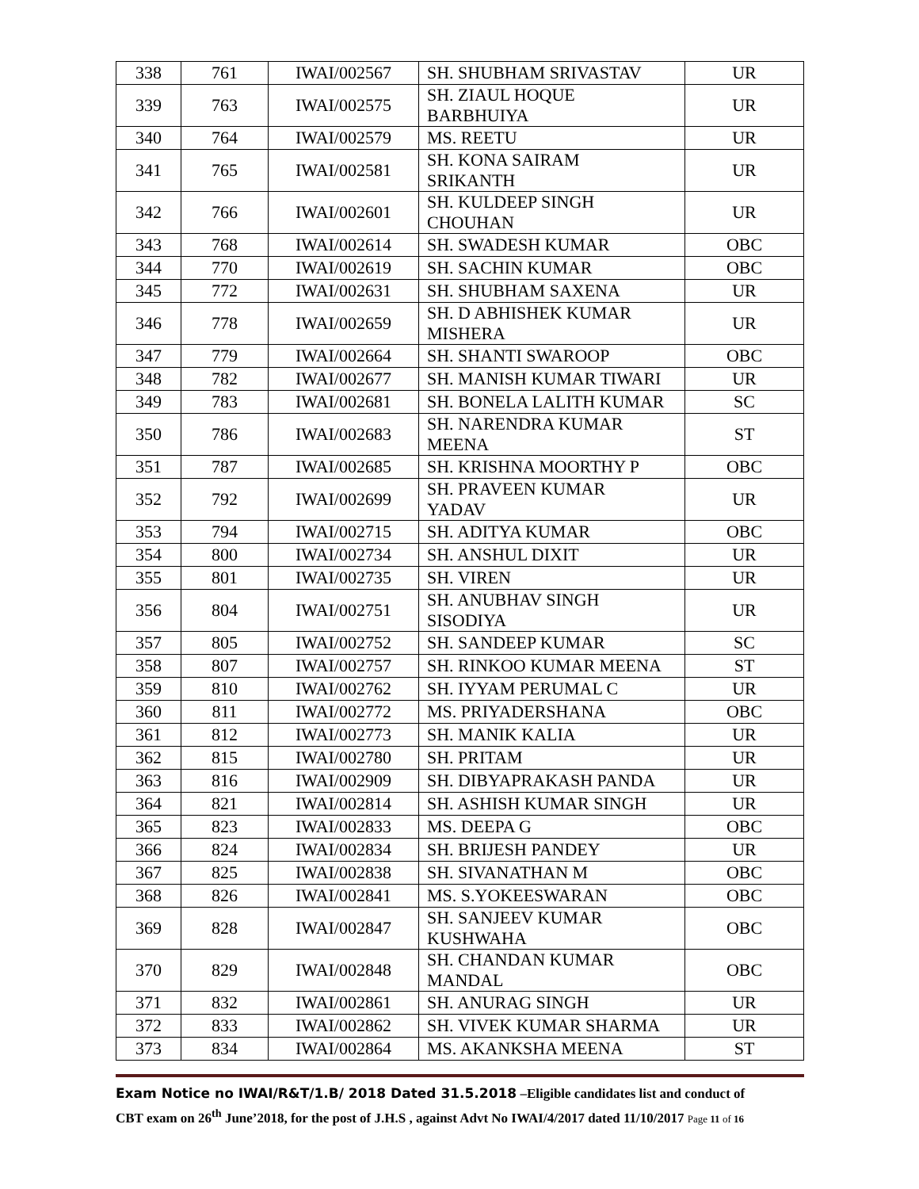| 338 | 761 | IWAI/002567 | SH. SHUBHAM SRIVASTAV | UR |
| 339 | 763 | IWAI/002575 | SH. ZIAUL HOQUE BARBHUIYA | UR |
| 340 | 764 | IWAI/002579 | MS. REETU | UR |
| 341 | 765 | IWAI/002581 | SH. KONA SAIRAM SRIKANTH | UR |
| 342 | 766 | IWAI/002601 | SH. KULDEEP SINGH CHOUHAN | UR |
| 343 | 768 | IWAI/002614 | SH. SWADESH KUMAR | OBC |
| 344 | 770 | IWAI/002619 | SH. SACHIN KUMAR | OBC |
| 345 | 772 | IWAI/002631 | SH. SHUBHAM SAXENA | UR |
| 346 | 778 | IWAI/002659 | SH. D ABHISHEK KUMAR MISHERA | UR |
| 347 | 779 | IWAI/002664 | SH. SHANTI SWAROOP | OBC |
| 348 | 782 | IWAI/002677 | SH. MANISH KUMAR TIWARI | UR |
| 349 | 783 | IWAI/002681 | SH. BONELA LALITH KUMAR | SC |
| 350 | 786 | IWAI/002683 | SH. NARENDRA KUMAR MEENA | ST |
| 351 | 787 | IWAI/002685 | SH. KRISHNA MOORTHY P | OBC |
| 352 | 792 | IWAI/002699 | SH. PRAVEEN KUMAR YADAV | UR |
| 353 | 794 | IWAI/002715 | SH. ADITYA KUMAR | OBC |
| 354 | 800 | IWAI/002734 | SH. ANSHUL DIXIT | UR |
| 355 | 801 | IWAI/002735 | SH. VIREN | UR |
| 356 | 804 | IWAI/002751 | SH. ANUBHAV SINGH SISODIYA | UR |
| 357 | 805 | IWAI/002752 | SH. SANDEEP KUMAR | SC |
| 358 | 807 | IWAI/002757 | SH. RINKOO KUMAR MEENA | ST |
| 359 | 810 | IWAI/002762 | SH. IYYAM PERUMAL C | UR |
| 360 | 811 | IWAI/002772 | MS. PRIYADERSHANA | OBC |
| 361 | 812 | IWAI/002773 | SH. MANIK KALIA | UR |
| 362 | 815 | IWAI/002780 | SH. PRITAM | UR |
| 363 | 816 | IWAI/002909 | SH. DIBYAPRAKASH PANDA | UR |
| 364 | 821 | IWAI/002814 | SH. ASHISH KUMAR SINGH | UR |
| 365 | 823 | IWAI/002833 | MS. DEEPA G | OBC |
| 366 | 824 | IWAI/002834 | SH. BRIJESH PANDEY | UR |
| 367 | 825 | IWAI/002838 | SH. SIVANATHAN M | OBC |
| 368 | 826 | IWAI/002841 | MS. S.YOKEESWARAN | OBC |
| 369 | 828 | IWAI/002847 | SH. SANJEEV KUMAR KUSHWAHA | OBC |
| 370 | 829 | IWAI/002848 | SH. CHANDAN KUMAR MANDAL | OBC |
| 371 | 832 | IWAI/002861 | SH. ANURAG SINGH | UR |
| 372 | 833 | IWAI/002862 | SH. VIVEK KUMAR SHARMA | UR |
| 373 | 834 | IWAI/002864 | MS. AKANKSHA MEENA | ST |
Exam Notice no IWAI/R&T/1.B/ 2018 Dated 31.5.2018 –Eligible candidates list and conduct of
CBT exam on 26<sup>th</sup> June’2018, for the post of J.H.S , against Advt No IWAI/4/2017 dated 11/10/2017 Page 11 of 16